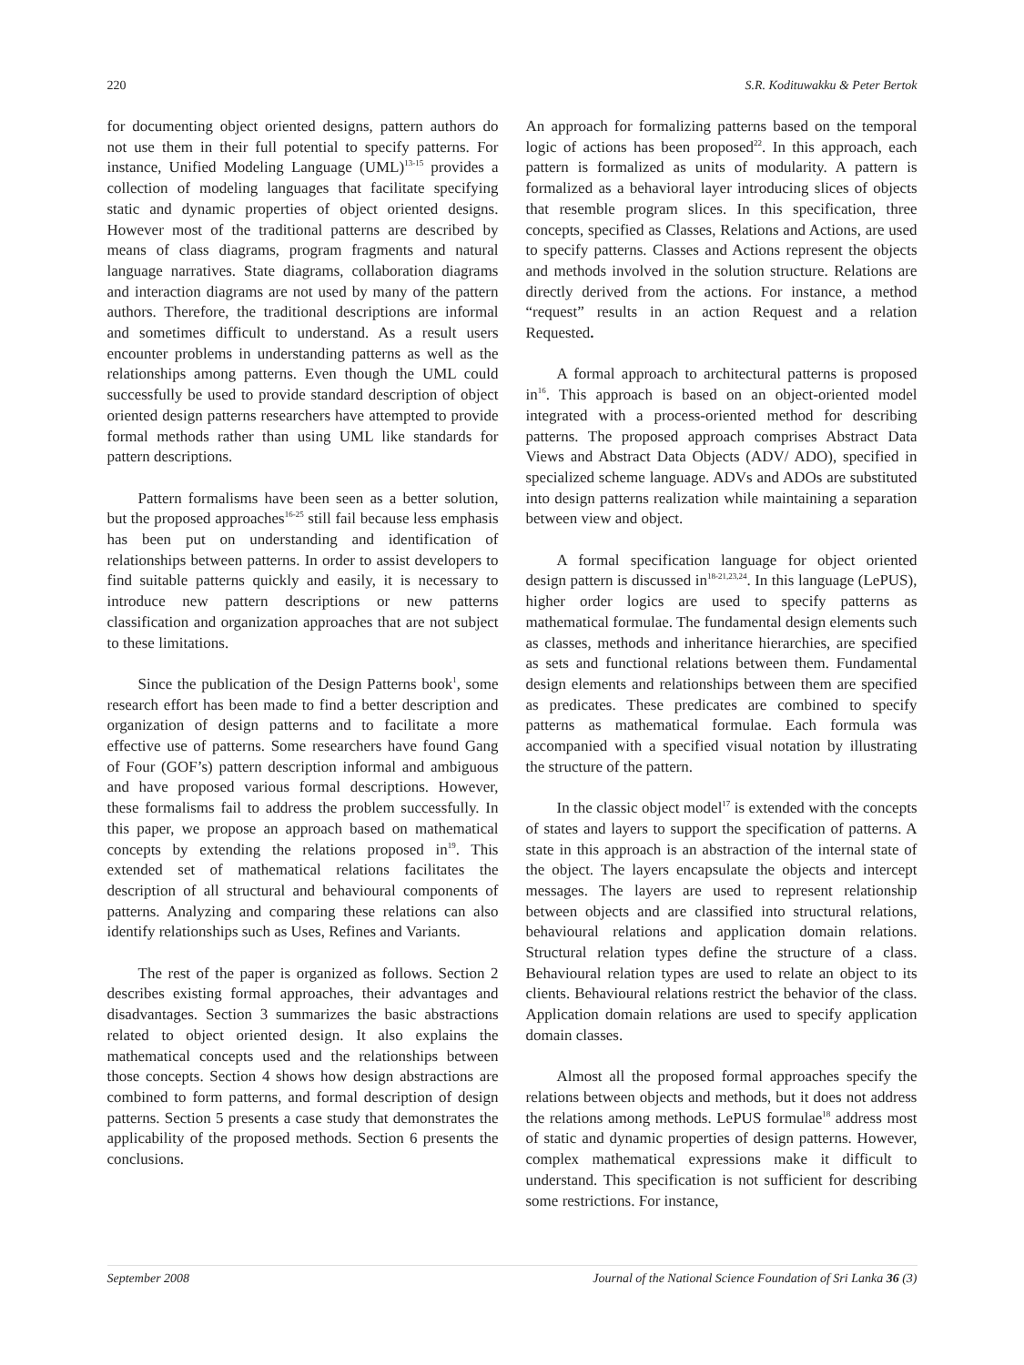220 S.R. Kodituwakku & Peter Bertok
for documenting object oriented designs, pattern authors do not use them in their full potential to specify patterns. For instance, Unified Modeling Language (UML)<sup>13-15</sup> provides a collection of modeling languages that facilitate specifying static and dynamic properties of object oriented designs. However most of the traditional patterns are described by means of class diagrams, program fragments and natural language narratives. State diagrams, collaboration diagrams and interaction diagrams are not used by many of the pattern authors. Therefore, the traditional descriptions are informal and sometimes difficult to understand. As a result users encounter problems in understanding patterns as well as the relationships among patterns. Even though the UML could successfully be used to provide standard description of object oriented design patterns researchers have attempted to provide formal methods rather than using UML like standards for pattern descriptions.
Pattern formalisms have been seen as a better solution, but the proposed approaches<sup>16-25</sup> still fail because less emphasis has been put on understanding and identification of relationships between patterns. In order to assist developers to find suitable patterns quickly and easily, it is necessary to introduce new pattern descriptions or new patterns classification and organization approaches that are not subject to these limitations.
Since the publication of the Design Patterns book<sup>1</sup>, some research effort has been made to find a better description and organization of design patterns and to facilitate a more effective use of patterns. Some researchers have found Gang of Four (GOF’s) pattern description informal and ambiguous and have proposed various formal descriptions. However, these formalisms fail to address the problem successfully. In this paper, we propose an approach based on mathematical concepts by extending the relations proposed in<sup>19</sup>. This extended set of mathematical relations facilitates the description of all structural and behavioural components of patterns. Analyzing and comparing these relations can also identify relationships such as Uses, Refines and Variants.
The rest of the paper is organized as follows. Section 2 describes existing formal approaches, their advantages and disadvantages. Section 3 summarizes the basic abstractions related to object oriented design. It also explains the mathematical concepts used and the relationships between those concepts. Section 4 shows how design abstractions are combined to form patterns, and formal description of design patterns. Section 5 presents a case study that demonstrates the applicability of the proposed methods. Section 6 presents the conclusions.
An approach for formalizing patterns based on the temporal logic of actions has been proposed<sup>22</sup>. In this approach, each pattern is formalized as units of modularity. A pattern is formalized as a behavioral layer introducing slices of objects that resemble program slices. In this specification, three concepts, specified as Classes, Relations and Actions, are used to specify patterns. Classes and Actions represent the objects and methods involved in the solution structure. Relations are directly derived from the actions. For instance, a method “request” results in an action Request and a relation Requested.
A formal approach to architectural patterns is proposed in<sup>16</sup>. This approach is based on an object-oriented model integrated with a process-oriented method for describing patterns. The proposed approach comprises Abstract Data Views and Abstract Data Objects (ADV/ ADO), specified in specialized scheme language. ADVs and ADOs are substituted into design patterns realization while maintaining a separation between view and object.
A formal specification language for object oriented design pattern is discussed in<sup>18-21,23,24</sup>. In this language (LePUS), higher order logics are used to specify patterns as mathematical formulae. The fundamental design elements such as classes, methods and inheritance hierarchies, are specified as sets and functional relations between them. Fundamental design elements and relationships between them are specified as predicates. These predicates are combined to specify patterns as mathematical formulae. Each formula was accompanied with a specified visual notation by illustrating the structure of the pattern.
In the classic object model<sup>17</sup> is extended with the concepts of states and layers to support the specification of patterns. A state in this approach is an abstraction of the internal state of the object. The layers encapsulate the objects and intercept messages. The layers are used to represent relationship between objects and are classified into structural relations, behavioural relations and application domain relations. Structural relation types define the structure of a class. Behavioural relation types are used to relate an object to its clients. Behavioural relations restrict the behavior of the class. Application domain relations are used to specify application domain classes.
Almost all the proposed formal approaches specify the relations between objects and methods, but it does not address the relations among methods. LePUS formulae<sup>18</sup> address most of static and dynamic properties of design patterns. However, complex mathematical expressions make it difficult to understand. This specification is not sufficient for describing some restrictions. For instance,
September 2008 Journal of the National Science Foundation of Sri Lanka 36 (3)